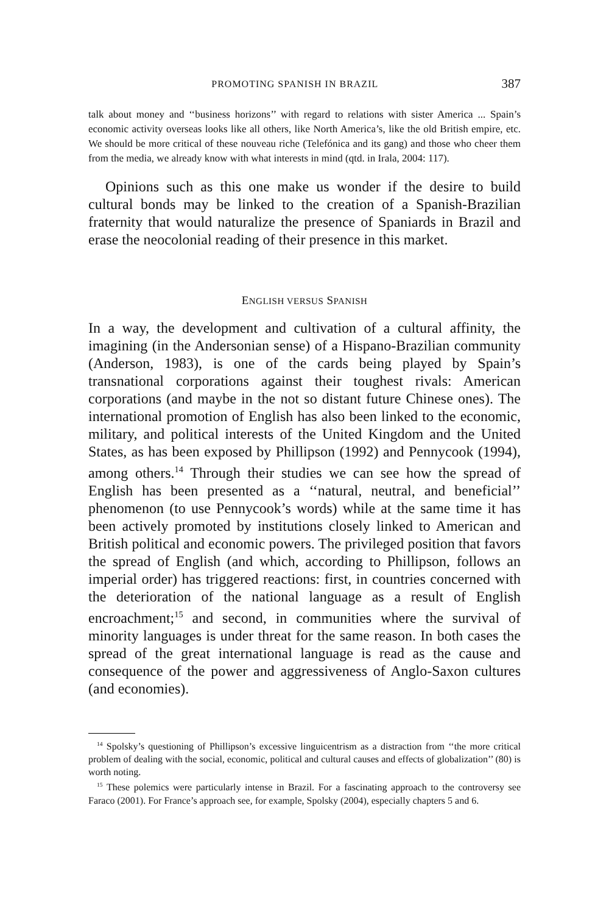PROMOTING SPANISH IN BRAZIL 387
talk about money and ‘‘business horizons’’ with regard to relations with sister America ... Spain’s economic activity overseas looks like all others, like North America’s, like the old British empire, etc. We should be more critical of these nouveau riche (Telefónica and its gang) and those who cheer them from the media, we already know with what interests in mind (qtd. in Irala, 2004: 117).
Opinions such as this one make us wonder if the desire to build cultural bonds may be linked to the creation of a Spanish-Brazilian fraternity that would naturalize the presence of Spaniards in Brazil and erase the neocolonial reading of their presence in this market.
ENGLISH VERSUS SPANISH
In a way, the development and cultivation of a cultural affinity, the imagining (in the Andersonian sense) of a Hispano-Brazilian community (Anderson, 1983), is one of the cards being played by Spain’s transnational corporations against their toughest rivals: American corporations (and maybe in the not so distant future Chinese ones). The international promotion of English has also been linked to the economic, military, and political interests of the United Kingdom and the United States, as has been exposed by Phillipson (1992) and Pennycook (1994), among others.<sup>14</sup> Through their studies we can see how the spread of English has been presented as a ‘‘natural, neutral, and beneficial’’ phenomenon (to use Pennycook’s words) while at the same time it has been actively promoted by institutions closely linked to American and British political and economic powers. The privileged position that favors the spread of English (and which, according to Phillipson, follows an imperial order) has triggered reactions: first, in countries concerned with the deterioration of the national language as a result of English encroachment;<sup>15</sup> and second, in communities where the survival of minority languages is under threat for the same reason. In both cases the spread of the great international language is read as the cause and consequence of the power and aggressiveness of Anglo-Saxon cultures (and economies).
<sup>14</sup> Spolsky’s questioning of Phillipson’s excessive linguicentrism as a distraction from ‘‘the more critical problem of dealing with the social, economic, political and cultural causes and effects of globalization’’ (80) is worth noting.
<sup>15</sup> These polemics were particularly intense in Brazil. For a fascinating approach to the controversy see Faraco (2001). For France’s approach see, for example, Spolsky (2004), especially chapters 5 and 6.